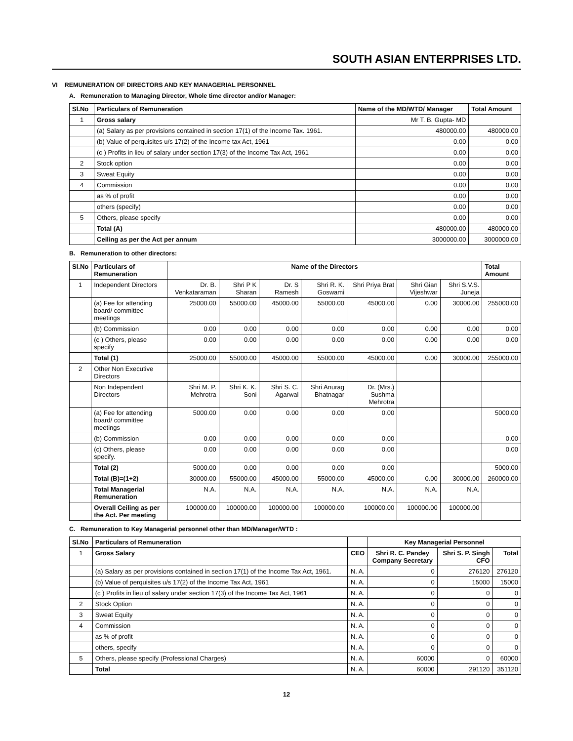SOUTH ASIAN ENTERPRISES LTD.
VI REMUNERATION OF DIRECTORS AND KEY MANAGERIAL PERSONNEL
A. Remuneration to Managing Director, Whole time director and/or Manager:
| Sl.No | Particulars of Remuneration | Name of the MD/WTD/ Manager | Total Amount |
| --- | --- | --- | --- |
| 1 | Gross salary | Mr T. B. Gupta- MD | |
| | (a) Salary as per provisions contained in section 17(1) of the Income Tax. 1961. | 480000.00 | 480000.00 |
| | (b) Value of perquisites u/s 17(2) of the Income tax Act, 1961 | 0.00 | 0.00 |
| | (c ) Profits in lieu of salary under section 17(3) of the Income Tax Act, 1961 | 0.00 | 0.00 |
| 2 | Stock option | 0.00 | 0.00 |
| 3 | Sweat Equity | 0.00 | 0.00 |
| 4 | Commission | 0.00 | 0.00 |
| | as % of profit | 0.00 | 0.00 |
| | others (specify) | 0.00 | 0.00 |
| 5 | Others, please specify | 0.00 | 0.00 |
| | Total (A) | 480000.00 | 480000.00 |
| | Ceiling as per the Act per annum | 3000000.00 | 3000000.00 |
B. Remuneration to other directors:
| Sl.No | Particulars of Remuneration | Name of the Directors | | | | | | | Total Amount |
| --- | --- | --- | --- | --- | --- | --- | --- | --- | --- |
| 1 | Independent Directors | Dr. B. Venkataraman | Shri P K Sharan | Dr. S Ramesh | Shri R. K. Goswami | Shri Priya Brat | Shri Gian Vijeshwar | Shri S.V.S. Juneja | |
| | (a) Fee for attending board/ committee meetings | 25000.00 | 55000.00 | 45000.00 | 55000.00 | 45000.00 | 0.00 | 30000.00 | 255000.00 |
| | (b) Commission | 0.00 | 0.00 | 0.00 | 0.00 | 0.00 | 0.00 | 0.00 | 0.00 |
| | (c ) Others, please specify | 0.00 | 0.00 | 0.00 | 0.00 | 0.00 | 0.00 | 0.00 | 0.00 |
| | Total (1) | 25000.00 | 55000.00 | 45000.00 | 55000.00 | 45000.00 | 0.00 | 30000.00 | 255000.00 |
| 2 | Other Non Executive Directors | | | | | | | | |
| | Non Independent Directors | Shri M. P. Mehrotra | Shri K. K. Soni | Shri S. C. Agarwal | Shri Anurag Bhatnagar | Dr. (Mrs.) Sushma Mehrotra | | | |
| | (a) Fee for attending board/ committee meetings | 5000.00 | 0.00 | 0.00 | 0.00 | 0.00 | | | 5000.00 |
| | (b) Commission | 0.00 | 0.00 | 0.00 | 0.00 | 0.00 | | | 0.00 |
| | (c) Others, please specify. | 0.00 | 0.00 | 0.00 | 0.00 | 0.00 | | | 0.00 |
| | Total (2) | 5000.00 | 0.00 | 0.00 | 0.00 | 0.00 | | | 5000.00 |
| | Total (B)=(1+2) | 30000.00 | 55000.00 | 45000.00 | 55000.00 | 45000.00 | 0.00 | 30000.00 | 260000.00 |
| | Total Managerial Remuneration | N.A. | N.A. | N.A. | N.A. | N.A. | N.A. | N.A. | |
| | Overall Ceiling as per the Act. Per meeting | 100000.00 | 100000.00 | 100000.00 | 100000.00 | 100000.00 | 100000.00 | 100000.00 | |
C. Remuneration to Key Managerial personnel other than MD/Manager/WTD :
| Sl.No | Particulars of Remuneration | | Key Managerial Personnel | | |
| --- | --- | --- | --- | --- | --- |
| 1 | Gross Salary | CEO | Shri R. C. Pandey Company Secretary | Shri S. P. Singh CFO | Total |
| | (a) Salary as per provisions contained in section 17(1) of the Income Tax Act, 1961. | N. A. | 0 | 276120 | 276120 |
| | (b) Value of perquisites u/s 17(2) of the Income Tax Act, 1961 | N. A. | 0 | 15000 | 15000 |
| | (c ) Profits in lieu of salary under section 17(3) of the Income Tax Act, 1961 | N. A. | 0 | 0 | 0 |
| 2 | Stock Option | N. A. | 0 | 0 | 0 |
| 3 | Sweat Equity | N. A. | 0 | 0 | 0 |
| 4 | Commission | N. A. | 0 | 0 | 0 |
| | as % of profit | N. A. | 0 | 0 | 0 |
| | others, specify | N. A. | 0 | 0 | 0 |
| 5 | Others, please specify (Professional Charges) | N. A. | 60000 | 0 | 60000 |
| | Total | N. A. | 60000 | 291120 | 351120 |
12